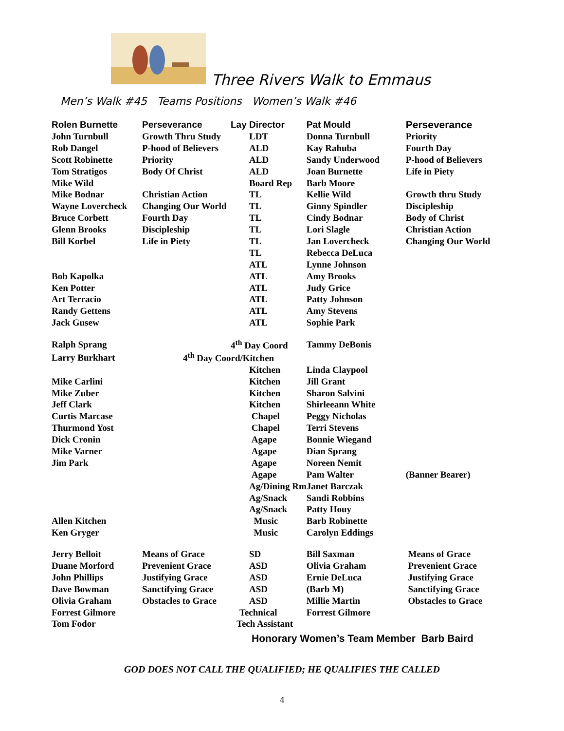Three Rivers Walk to Emmaus
Men’s Walk #45 Teams Positions Women’s Walk #46
| Rolen Burnette | Perseverance | Lay Director | Pat Mould | Perseverance |
| --- | --- | --- | --- | --- |
| John Turnbull | Growth Thru Study | LDT | Donna Turnbull | Priority |
| Rob Dangel | P-hood of Believers | ALD | Kay Rahuba | Fourth Day |
| Scott Robinette | Priority | ALD | Sandy Underwood | P-hood of Believers |
| Tom Stratigos | Body Of Christ | ALD | Joan Burnette | Life in Piety |
| Mike Wild | | Board Rep | Barb Moore | |
| Mike Bodnar | Christian Action | TL | Kellie Wild | Growth thru Study |
| Wayne Lovercheck | Changing Our World | TL | Ginny Spindler | Discipleship |
| Bruce Corbett | Fourth Day | TL | Cindy Bodnar | Body of Christ |
| Glenn Brooks | Discipleship | TL | Lori Slagle | Christian Action |
| Bill Korbel | Life in Piety | TL | Jan Lovercheck | Changing Our World |
| | | TL | Rebecca DeLuca | |
| | | ATL | Lynne Johnson | |
| Bob Kapolka | | ATL | Amy Brooks | |
| Ken Potter | | ATL | Judy Grice | |
| Art Terracio | | ATL | Patty Johnson | |
| Randy Gettens | | ATL | Amy Stevens | |
| Jack Gusew | | ATL | Sophie Park | |
| Ralph Sprang | | 4<sup>th</sup> Day Coord | Tammy DeBonis | |
| Larry Burkhart | 4<sup>th</sup> Day Coord/Kitchen | | | |
| | | Kitchen | Linda Claypool | |
| Mike Carlini | | Kitchen | Jill Grant | |
| Mike Zuber | | Kitchen | Sharon Salvini | |
| Jeff Clark | | Kitchen | Shirleeann White | |
| Curtis Marcase | | Chapel | Peggy Nicholas | |
| Thurmond Yost | | Chapel | Terri Stevens | |
| Dick Cronin | | Agape | Bonnie Wiegand | |
| Mike Varner | | Agape | Dian Sprang | |
| Jim Park | | Agape | Noreen Nemit | |
| | | Agape | Pam Walter | (Banner Bearer) |
| | | Ag/Dining Rm | Janet Barczak | |
| | | Ag/Snack | Sandi Robbins | |
| | | Ag/Snack | Patty Houy | |
| Allen Kitchen | | Music | Barb Robinette | |
| Ken Gryger | | Music | Carolyn Eddings | |
| Jerry Belloit | Means of Grace | SD | Bill Saxman | Means of Grace |
| Duane Morford | Prevenient Grace | ASD | Olivia Graham | Prevenient Grace |
| John Phillips | Justifying Grace | ASD | Ernie DeLuca | Justifying Grace |
| Dave Bowman | Sanctifying Grace | ASD | (Barb M) | Sanctifying Grace |
| Olivia Graham | Obstacles to Grace | ASD | Millie Martin | Obstacles to Grace |
| Forrest Gilmore | | Technical | Forrest Gilmore | |
| Tom Fodor | | Tech Assistant | | |
Honorary Women’s Team Member Barb Baird
GOD DOES NOT CALL THE QUALIFIED; HE QUALIFIES THE CALLED
4